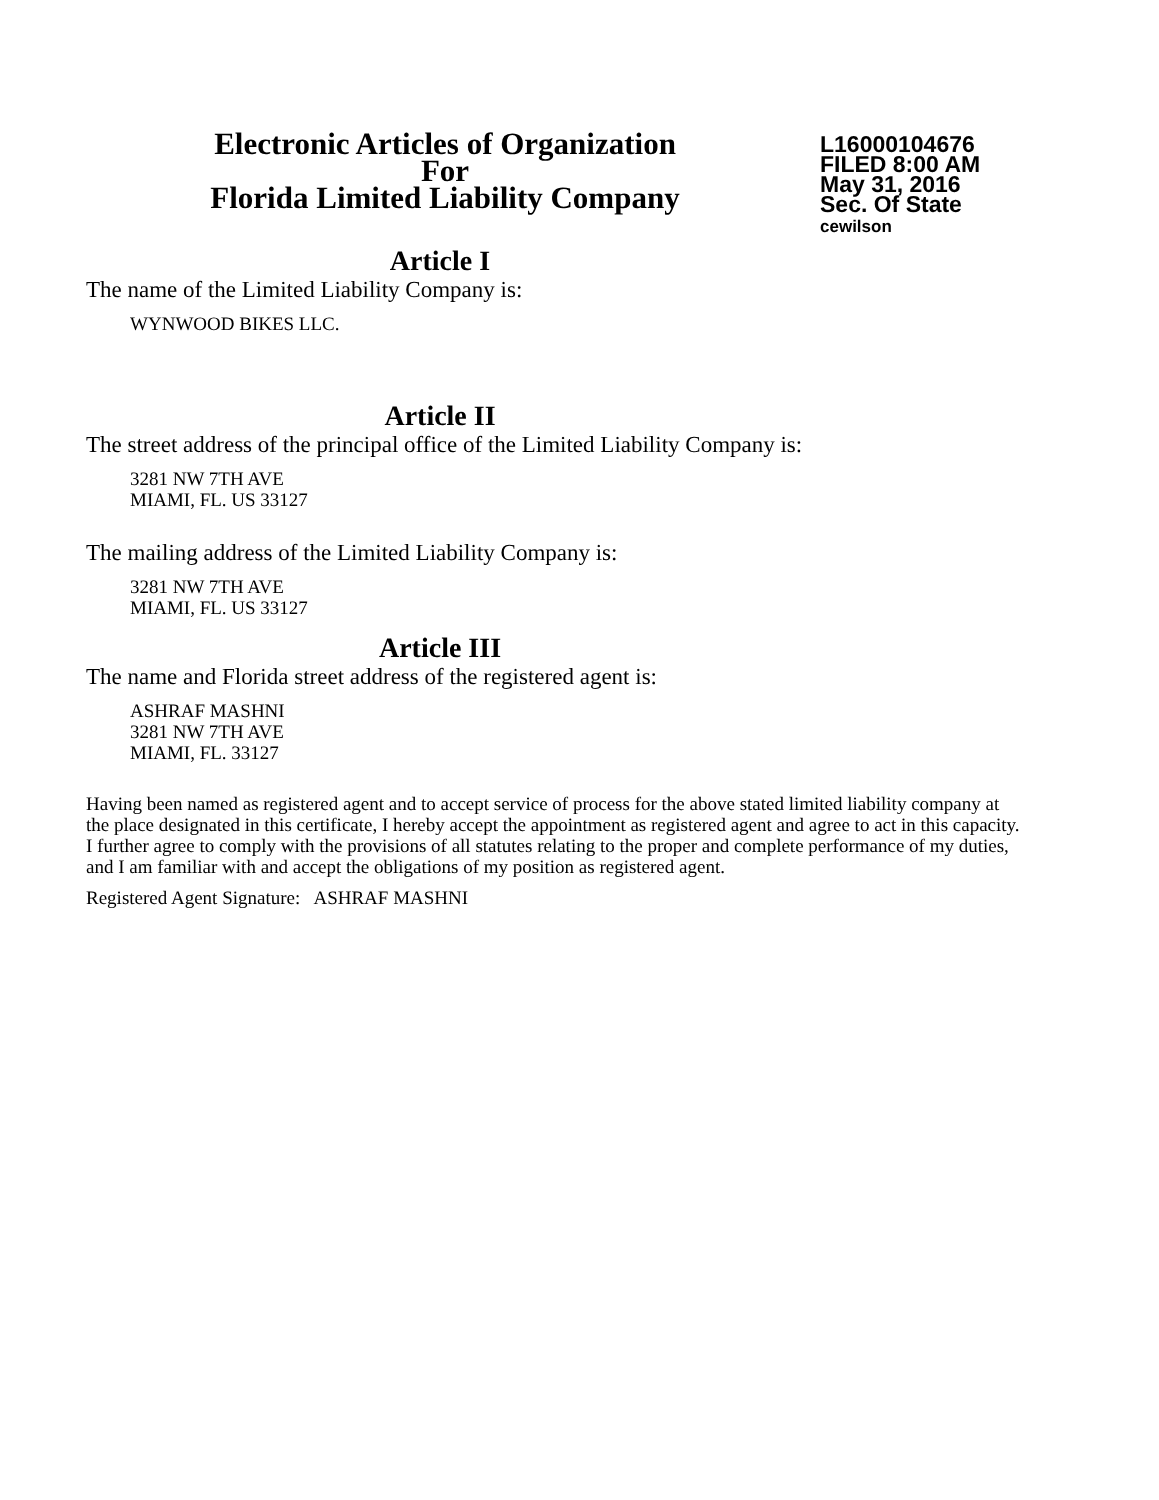Electronic Articles of Organization
For
Florida Limited Liability Company
L16000104676
FILED 8:00 AM
May 31, 2016
Sec. Of State
cewilson
Article I
The name of the Limited Liability Company is:
WYNWOOD BIKES LLC.
Article II
The street address of the principal office of the Limited Liability Company is:
3281 NW 7TH AVE
MIAMI, FL. US 33127
The mailing address of the Limited Liability Company is:
3281 NW 7TH AVE
MIAMI, FL. US 33127
Article III
The name and Florida street address of the registered agent is:
ASHRAF MASHNI
3281 NW 7TH AVE
MIAMI, FL. 33127
Having been named as registered agent and to accept service of process for the above stated limited liability company at the place designated in this certificate, I hereby accept the appointment as registered agent and agree to act in this capacity. I further agree to comply with the provisions of all statutes relating to the proper and complete performance of my duties, and I am familiar with and accept the obligations of my position as registered agent.
Registered Agent Signature: ASHRAF MASHNI